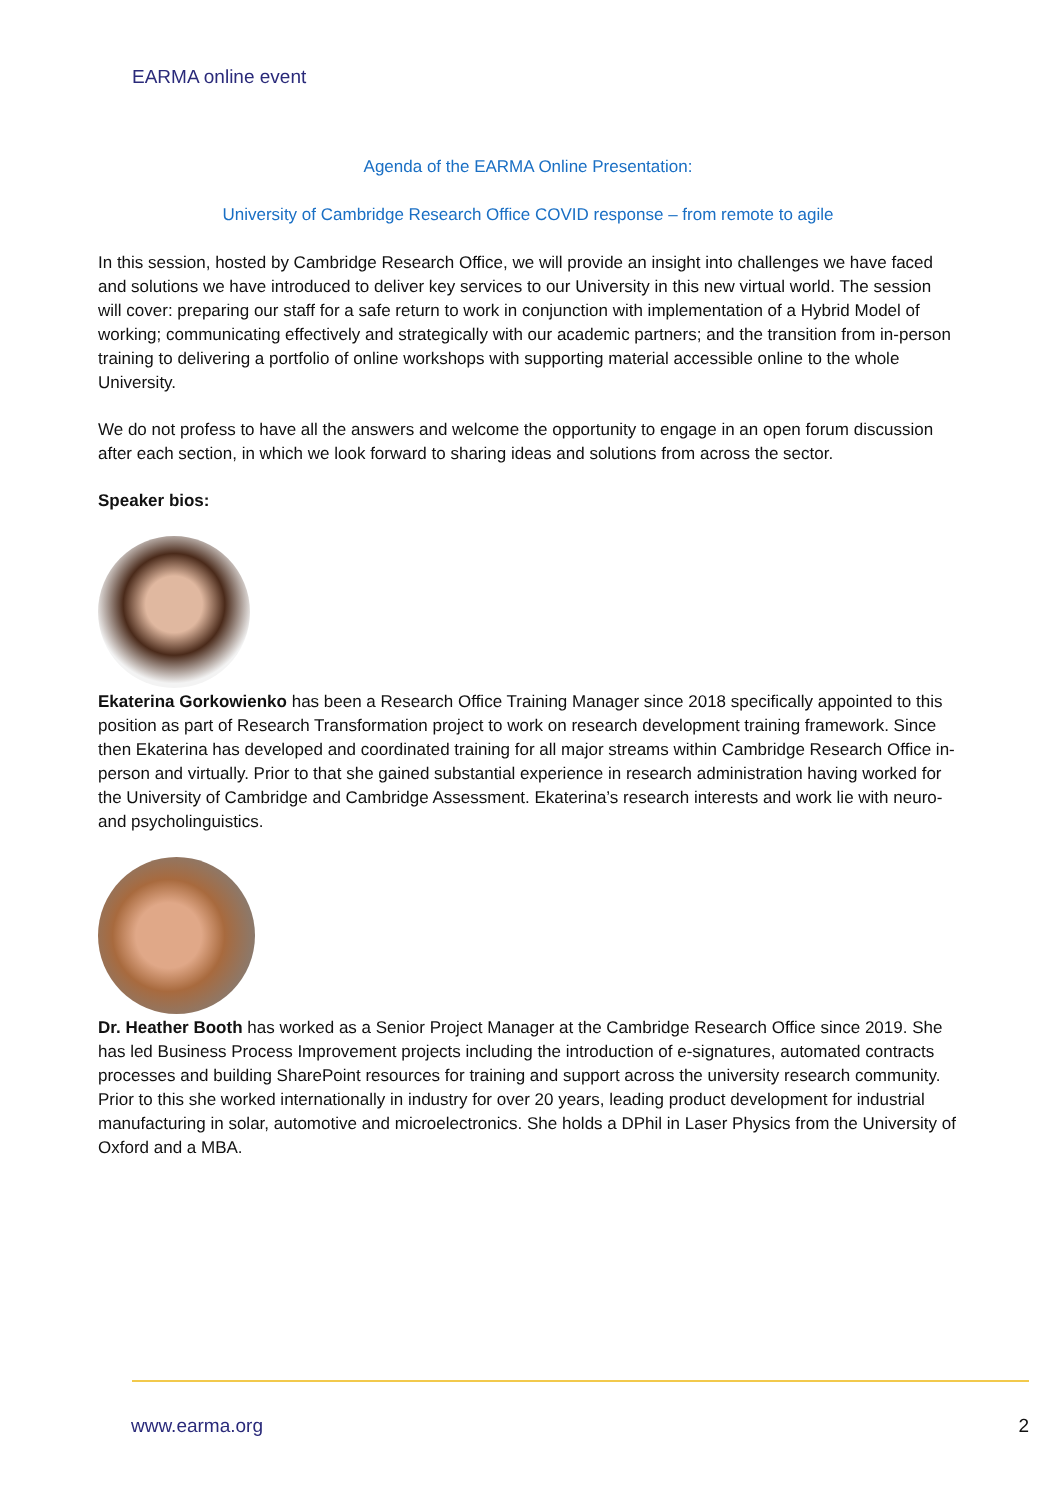EARMA online event
Agenda of the EARMA Online Presentation:
University of Cambridge Research Office COVID response – from remote to agile
In this session, hosted by Cambridge Research Office, we will provide an insight into challenges we have faced and solutions we have introduced to deliver key services to our University in this new virtual world. The session will cover: preparing our staff for a safe return to work in conjunction with implementation of a Hybrid Model of working; communicating effectively and strategically with our academic partners; and the transition from in-person training to delivering a portfolio of online workshops with supporting material accessible online to the whole University.
We do not profess to have all the answers and welcome the opportunity to engage in an open forum discussion after each section, in which we look forward to sharing ideas and solutions from across the sector.
Speaker bios:
Ekaterina Gorkowienko has been a Research Office Training Manager since 2018 specifically appointed to this position as part of Research Transformation project to work on research development training framework. Since then Ekaterina has developed and coordinated training for all major streams within Cambridge Research Office in-person and virtually. Prior to that she gained substantial experience in research administration having worked for the University of Cambridge and Cambridge Assessment. Ekaterina’s research interests and work lie with neuro- and psycholinguistics.
Dr. Heather Booth has worked as a Senior Project Manager at the Cambridge Research Office since 2019. She has led Business Process Improvement projects including the introduction of e-signatures, automated contracts processes and building SharePoint resources for training and support across the university research community. Prior to this she worked internationally in industry for over 20 years, leading product development for industrial manufacturing in solar, automotive and microelectronics. She holds a DPhil in Laser Physics from the University of Oxford and a MBA.
www.earma.org 2